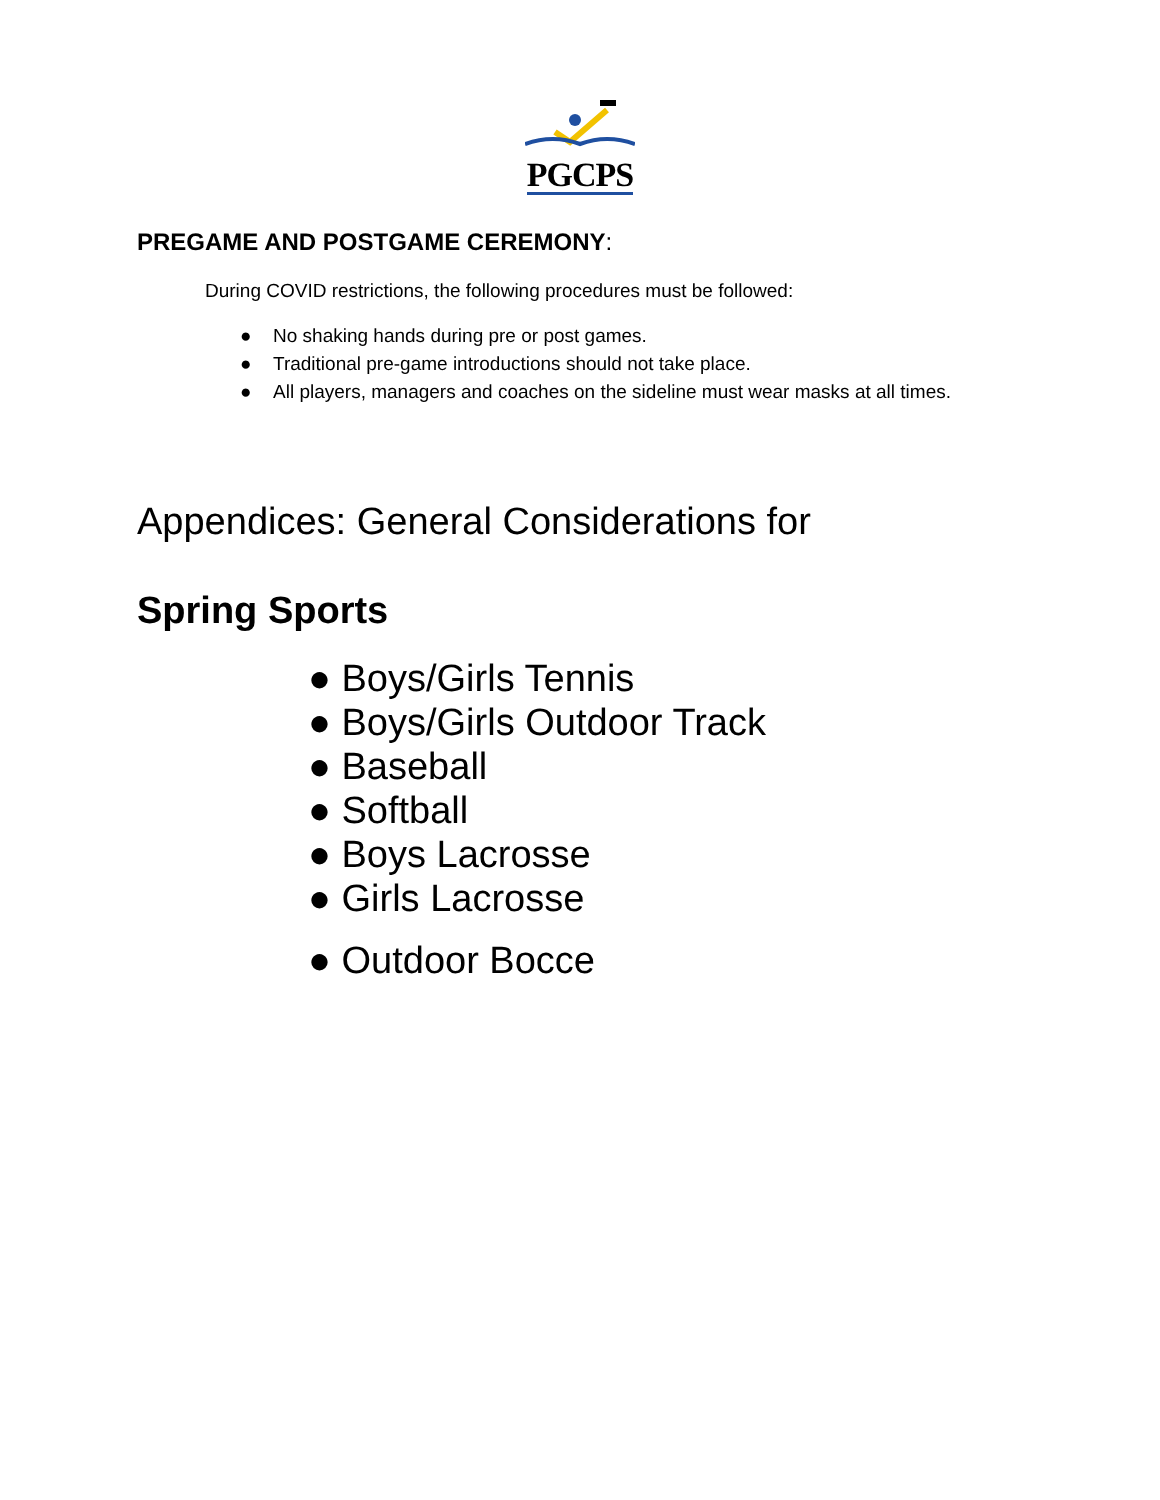PGCPS
PREGAME AND POSTGAME CEREMONY:
During COVID restrictions, the following procedures must be followed:
● No shaking hands during pre or post games.
● Traditional pre-game introductions should not take place.
● All players, managers and coaches on the sideline must wear masks at all times.
Appendices: General Considerations for
Spring Sports
● Boys/Girls Tennis
● Boys/Girls Outdoor Track
● Baseball
● Softball
● Boys Lacrosse
● Girls Lacrosse
● Outdoor Bocce